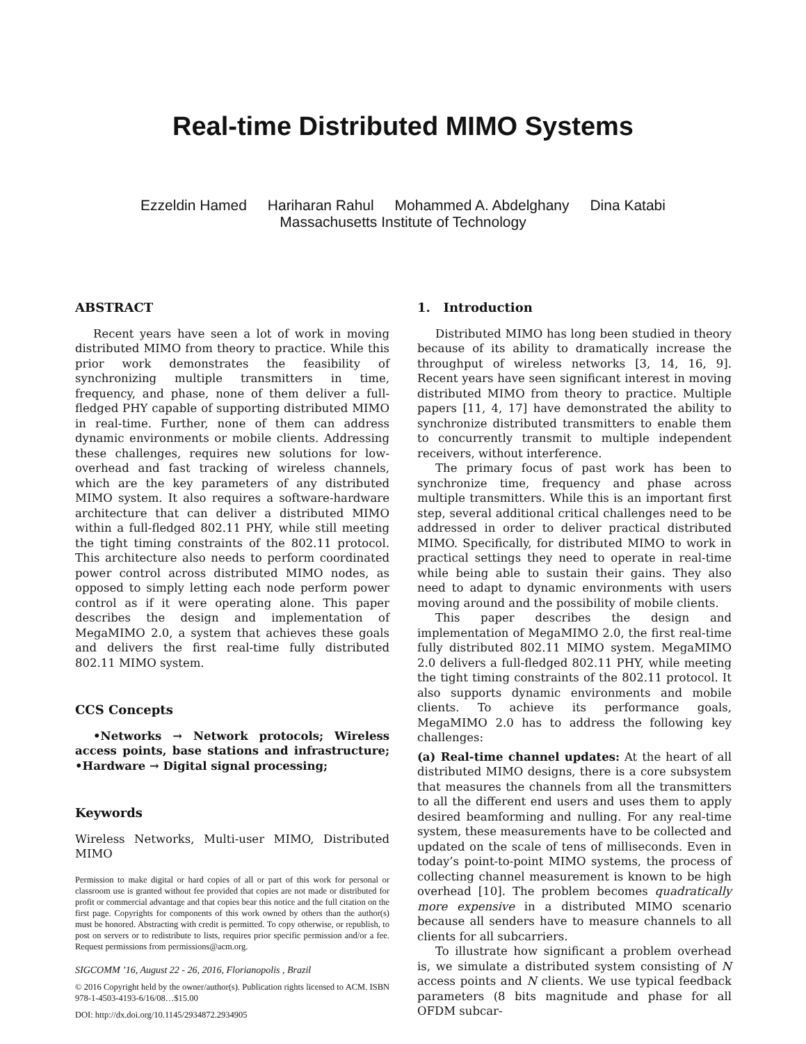Real-time Distributed MIMO Systems
Ezzeldin Hamed Hariharan Rahul Mohammed A. Abdelghany Dina Katabi
Massachusetts Institute of Technology
ABSTRACT
Recent years have seen a lot of work in moving distributed MIMO from theory to practice. While this prior work demonstrates the feasibility of synchronizing multiple transmitters in time, frequency, and phase, none of them deliver a full-fledged PHY capable of supporting distributed MIMO in real-time. Further, none of them can address dynamic environments or mobile clients. Addressing these challenges, requires new solutions for low-overhead and fast tracking of wireless channels, which are the key parameters of any distributed MIMO system. It also requires a software-hardware architecture that can deliver a distributed MIMO within a full-fledged 802.11 PHY, while still meeting the tight timing constraints of the 802.11 protocol. This architecture also needs to perform coordinated power control across distributed MIMO nodes, as opposed to simply letting each node perform power control as if it were operating alone. This paper describes the design and implementation of MegaMIMO 2.0, a system that achieves these goals and delivers the first real-time fully distributed 802.11 MIMO system.
CCS Concepts
•Networks → Network protocols; Wireless access points, base stations and infrastructure; •Hardware → Digital signal processing;
Keywords
Wireless Networks, Multi-user MIMO, Distributed MIMO
Permission to make digital or hard copies of all or part of this work for personal or classroom use is granted without fee provided that copies are not made or distributed for profit or commercial advantage and that copies bear this notice and the full citation on the first page. Copyrights for components of this work owned by others than the author(s) must be honored. Abstracting with credit is permitted. To copy otherwise, or republish, to post on servers or to redistribute to lists, requires prior specific permission and/or a fee. Request permissions from permissions@acm.org.
SIGCOMM ’16, August 22 - 26, 2016, Florianopolis , Brazil
© 2016 Copyright held by the owner/author(s). Publication rights licensed to ACM. ISBN 978-1-4503-4193-6/16/08…$15.00
DOI: http://dx.doi.org/10.1145/2934872.2934905
1. Introduction
Distributed MIMO has long been studied in theory because of its ability to dramatically increase the throughput of wireless networks [3, 14, 16, 9]. Recent years have seen significant interest in moving distributed MIMO from theory to practice. Multiple papers [11, 4, 17] have demonstrated the ability to synchronize distributed transmitters to enable them to concurrently transmit to multiple independent receivers, without interference.
The primary focus of past work has been to synchronize time, frequency and phase across multiple transmitters. While this is an important first step, several additional critical challenges need to be addressed in order to deliver practical distributed MIMO. Specifically, for distributed MIMO to work in practical settings they need to operate in real-time while being able to sustain their gains. They also need to adapt to dynamic environments with users moving around and the possibility of mobile clients.
This paper describes the design and implementation of MegaMIMO 2.0, the first real-time fully distributed 802.11 MIMO system. MegaMIMO 2.0 delivers a full-fledged 802.11 PHY, while meeting the tight timing constraints of the 802.11 protocol. It also supports dynamic environments and mobile clients. To achieve its performance goals, MegaMIMO 2.0 has to address the following key challenges:
(a) Real-time channel updates: At the heart of all distributed MIMO designs, there is a core subsystem that measures the channels from all the transmitters to all the different end users and uses them to apply desired beamforming and nulling. For any real-time system, these measurements have to be collected and updated on the scale of tens of milliseconds. Even in today’s point-to-point MIMO systems, the process of collecting channel measurement is known to be high overhead [10]. The problem becomes quadratically more expensive in a distributed MIMO scenario because all senders have to measure channels to all clients for all subcarriers.
To illustrate how significant a problem overhead is, we simulate a distributed system consisting of N access points and N clients. We use typical feedback parameters (8 bits magnitude and phase for all OFDM subcar-